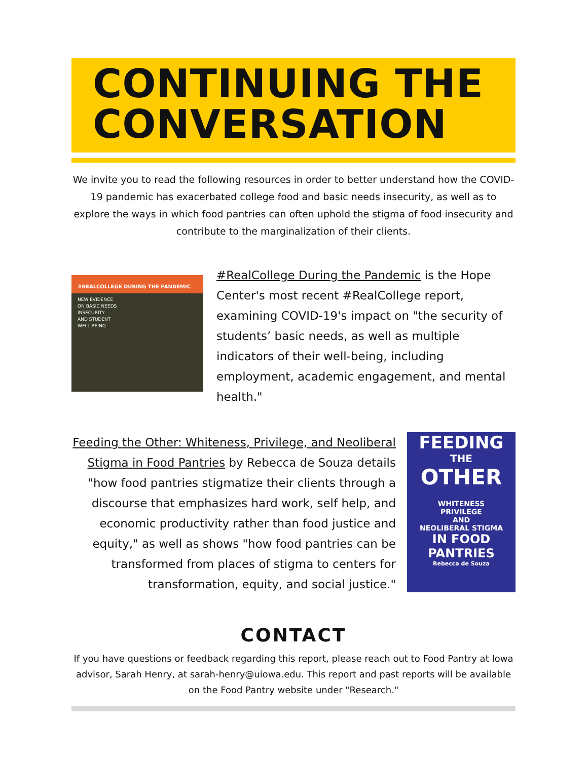CONTINUING THE CONVERSATION
We invite you to read the following resources in order to better understand how the COVID-19 pandemic has exacerbated college food and basic needs insecurity, as well as to explore the ways in which food pantries can often uphold the stigma of food insecurity and contribute to the marginalization of their clients.
#REALCOLLEGE DURING THE PANDEMIC
NEW EVIDENCE
ON BASIC NEEDS
INSECURITY
AND STUDENT
WELL-BEING
#RealCollege During the Pandemic is the Hope Center's most recent #RealCollege report, examining COVID-19's impact on "the security of students’ basic needs, as well as multiple indicators of their well-being, including employment, academic engagement, and mental health."
Feeding the Other: Whiteness, Privilege, and Neoliberal Stigma in Food Pantries by Rebecca de Souza details "how food pantries stigmatize their clients through a discourse that emphasizes hard work, self help, and economic productivity rather than food justice and equity," as well as shows "how food pantries can be transformed from places of stigma to centers for transformation, equity, and social justice."
FEEDING
THE
OTHER
WHITENESS
PRIVILEGE
AND
NEOLIBERAL STIGMA
IN FOOD
PANTRIES
Rebecca de Souza
CONTACT
If you have questions or feedback regarding this report, please reach out to Food Pantry at Iowa advisor, Sarah Henry, at sarah-henry@uiowa.edu. This report and past reports will be available on the Food Pantry website under "Research."